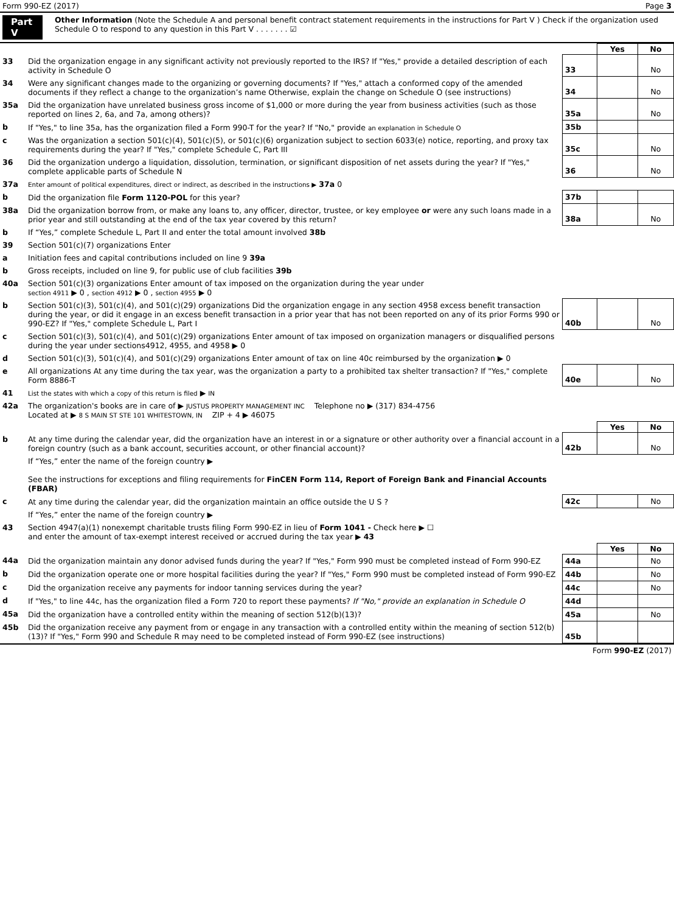Form 990-EZ (2017) Page 3
Part V
Other Information (Note the Schedule A and personal benefit contract statement requirements in the instructions for Part V ) Check if the organization used Schedule O to respond to any question in this Part V . . . . . . . ☑
| | | | Yes | No |
| 33 | Did the organization engage in any significant activity not previously reported to the IRS? If "Yes," provide a detailed description of each activity in Schedule O | 33 | | No |
| 34 | Were any significant changes made to the organizing or governing documents? If "Yes," attach a conformed copy of the amended documents if they reflect a change to the organization’s name Otherwise, explain the change on Schedule O (see instructions) | 34 | | No |
| 35a | Did the organization have unrelated business gross income of $1,000 or more during the year from business activities (such as those reported on lines 2, 6a, and 7a, among others)? | 35a | | No |
| b | If "Yes," to line 35a, has the organization filed a Form 990-T for the year? If "No," provide an explanation in Schedule O | 35b | | |
| c | Was the organization a section 501(c)(4), 501(c)(5), or 501(c)(6) organization subject to section 6033(e) notice, reporting, and proxy tax requirements during the year? If "Yes," complete Schedule C, Part III | 35c | | No |
| 36 | Did the organization undergo a liquidation, dissolution, termination, or significant disposition of net assets during the year? If "Yes," complete applicable parts of Schedule N | 36 | | No |
| 37a | Enter amount of political expenditures, direct or indirect, as described in the instructions ▶ 37a 0 | | | |
| b | Did the organization file Form 1120-POL for this year? | 37b | | |
| 38a | Did the organization borrow from, or make any loans to, any officer, director, trustee, or key employee or were any such loans made in a prior year and still outstanding at the end of the tax year covered by this return? | 38a | | No |
| b | If “Yes,” complete Schedule L, Part II and enter the total amount involved 38b | | | |
| 39 | Section 501(c)(7) organizations Enter | | | |
| a | Initiation fees and capital contributions included on line 9 39a | | | |
| b | Gross receipts, included on line 9, for public use of club facilities 39b | | | |
| 40a | Section 501(c)(3) organizations Enter amount of tax imposed on the organization during the year under section 4911 ▶ 0 , section 4912 ▶ 0 , section 4955 ▶ 0 | | | |
| b | Section 501(c)(3), 501(c)(4), and 501(c)(29) organizations Did the organization engage in any section 4958 excess benefit transaction during the year, or did it engage in an excess benefit transaction in a prior year that has not been reported on any of its prior Forms 990 or 990-EZ? If "Yes," complete Schedule L, Part I | 40b | | No |
| c | Section 501(c)(3), 501(c)(4), and 501(c)(29) organizations Enter amount of tax imposed on organization managers or disqualified persons during the year under sections4912, 4955, and 4958 ▶ 0 | | | |
| d | Section 501(c)(3), 501(c)(4), and 501(c)(29) organizations Enter amount of tax on line 40c reimbursed by the organization ▶ 0 | | | |
| e | All organizations At any time during the tax year, was the organization a party to a prohibited tax shelter transaction? If "Yes," complete Form 8886-T | 40e | | No |
| 41 | List the states with which a copy of this return is filed ▶ IN | | | |
| 42a | The organization's books are in care of ▶ JUSTUS PROPERTY MANAGEMENT INC Telephone no ▶ (317) 834-4756 Located at ▶ 8 S MAIN ST STE 101 WHITESTOWN, IN ZIP + 4 ▶ 46075 | | | |
| | | | Yes | No |
| b | At any time during the calendar year, did the organization have an interest in or a signature or other authority over a financial account in a foreign country (such as a bank account, securities account, or other financial account)? | 42b | | No |
| | If “Yes,” enter the name of the foreign country ▶ See the instructions for exceptions and filing requirements for FinCEN Form 114, Report of Foreign Bank and Financial Accounts (FBAR) | | | |
| c | At any time during the calendar year, did the organization maintain an office outside the U S ? | 42c | | No |
| | If “Yes,” enter the name of the foreign country ▶ | | | |
| 43 | Section 4947(a)(1) nonexempt charitable trusts filing Form 990-EZ in lieu of Form 1041 - Check here ▶ ☐ and enter the amount of tax-exempt interest received or accrued during the tax year ▶ 43 | | | |
| | | | Yes | No |
| 44a | Did the organization maintain any donor advised funds during the year? If "Yes," Form 990 must be completed instead of Form 990-EZ | 44a | | No |
| b | Did the organization operate one or more hospital facilities during the year? If "Yes," Form 990 must be completed instead of Form 990-EZ | 44b | | No |
| c | Did the organization receive any payments for indoor tanning services during the year? | 44c | | No |
| d | If "Yes," to line 44c, has the organization filed a Form 720 to report these payments? If "No," provide an explanation in Schedule O | 44d | | |
| 45a | Did the organization have a controlled entity within the meaning of section 512(b)(13)? | 45a | | No |
| 45b | Did the organization receive any payment from or engage in any transaction with a controlled entity within the meaning of section 512(b)(13)? If "Yes," Form 990 and Schedule R may need to be completed instead of Form 990-EZ (see instructions) | 45b | | |
Form 990-EZ (2017)